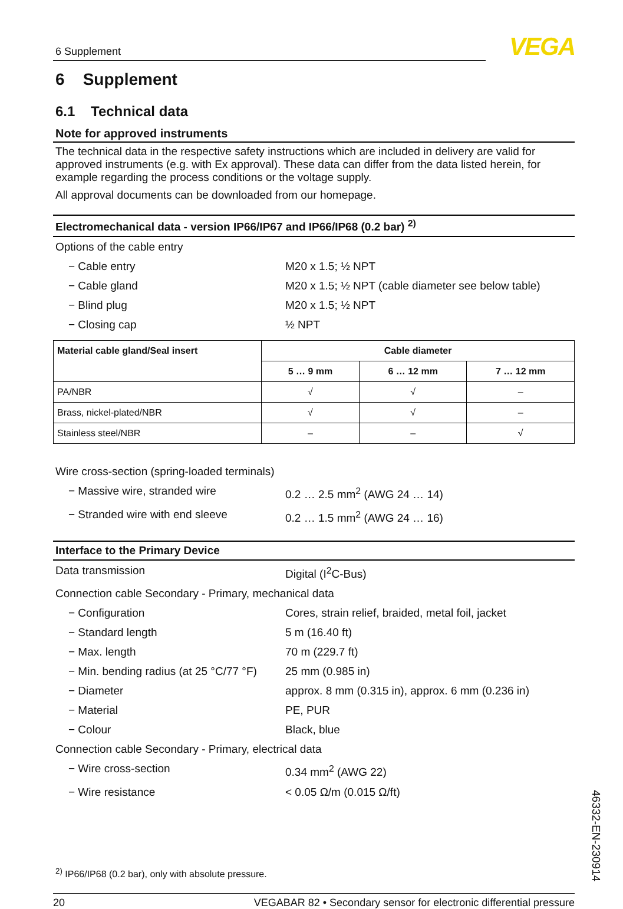6 Supplement
VEGA
6 Supplement
6.1 Technical data
Note for approved instruments
The technical data in the respective safety instructions which are included in delivery are valid for approved instruments (e.g. with Ex approval). These data can differ from the data listed herein, for example regarding the process conditions or the voltage supply.
All approval documents can be downloaded from our homepage.
Electromechanical data - version IP66/IP67 and IP66/IP68 (0.2 bar) <sup>2)</sup>
Options of the cable entry
− Cable entry M20 x 1.5; ½ NPT
− Cable gland M20 x 1.5; ½ NPT (cable diameter see below table)
− Blind plug M20 x 1.5; ½ NPT
− Closing cap ½ NPT
| Material cable gland/Seal insert | Cable diameter | | |
| --- | --- | --- | --- |
| | 5 … 9 mm | 6 … 12 mm | 7 … 12 mm |
| PA/NBR | √ | √ | – |
| Brass, nickel-plated/NBR | √ | √ | – |
| Stainless steel/NBR | – | – | √ |
Wire cross-section (spring-loaded terminals)
− Massive wire, stranded wire 0.2 … 2.5 mm<sup>2</sup> (AWG 24 … 14)
− Stranded wire with end sleeve 0.2 … 1.5 mm<sup>2</sup> (AWG 24 … 16)
Interface to the Primary Device
Data transmission Digital (I<sup>2</sup>C-Bus)
Connection cable Secondary - Primary, mechanical data
− Configuration Cores, strain relief, braided, metal foil, jacket
− Standard length 5 m (16.40 ft)
− Max. length 70 m (229.7 ft)
− Min. bending radius (at 25 °C/77 °F)
25 mm (0.985 in)
− Diameter approx. 8 mm (0.315 in), approx. 6 mm (0.236 in)
− Material PE, PUR
− Colour Black, blue
Connection cable Secondary - Primary, electrical data
− Wire cross-section 0.34 mm<sup>2</sup> (AWG 22)
− Wire resistance < 0.05 Ω/m (0.015 Ω/ft)
<sup>2)</sup> IP66/IP68 (0.2 bar), only with absolute pressure.
20 VEGABAR 82 • Secondary sensor for electronic differential pressure
46332-EN-230914